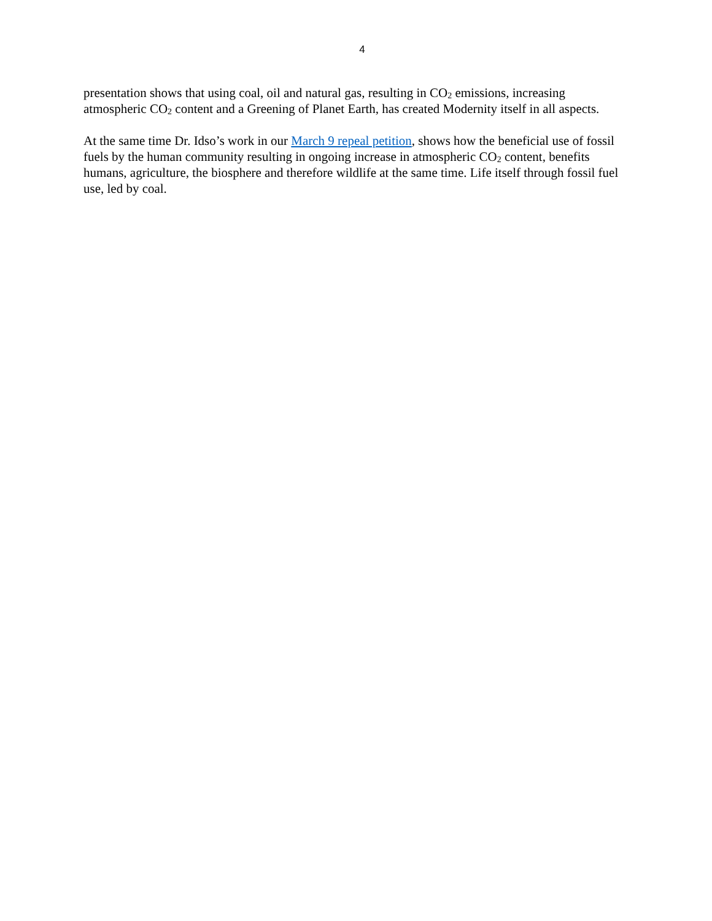4
presentation shows that using coal, oil and natural gas, resulting in CO<sub>2</sub> emissions, increasing atmospheric CO<sub>2</sub> content and a Greening of Planet Earth, has created Modernity itself in all aspects.
At the same time Dr. Idso’s work in our March 9 repeal petition, shows how the beneficial use of fossil fuels by the human community resulting in ongoing increase in atmospheric CO<sub>2</sub> content, benefits humans, agriculture, the biosphere and therefore wildlife at the same time. Life itself through fossil fuel use, led by coal.